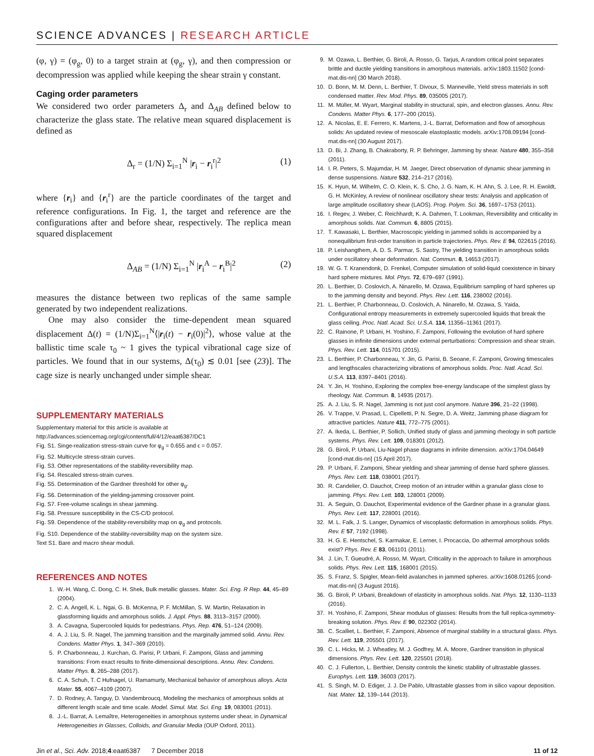SCIENCE ADVANCES | RESEARCH ARTICLE
(φ, γ) = (φ<sub>g</sub>, 0) to a target strain at (φ<sub>g</sub>, γ), and then compression or decompression was applied while keeping the shear strain γ constant.
Caging order parameters
We considered two order parameters Δ<sub>r</sub> and Δ<sub>AB</sub> defined below to characterize the glass state. The relative mean squared displacement is defined as
Δ<sub>r</sub> = (1/N) Σ<sub>i=1</sub><sup>N</sup> |r<sub>i</sub> − r<sub>i</sub><sup>r</sup>|<sup>2</sup> (1)
where {r<sub>i</sub>} and {r<sub>i</sub><sup>r</sup>} are the particle coordinates of the target and reference configurations. In Fig. 1, the target and reference are the configurations after and before shear, respectively. The replica mean squared displacement
Δ<sub>AB</sub> = (1/N) Σ<sub>i=1</sub><sup>N</sup> |r<sub>i</sub><sup>A</sup> − r<sub>i</sub><sup>B</sup>|<sup>2</sup> (2)
measures the distance between two replicas of the same sample generated by two independent realizations.
One may also consider the time-dependent mean squared displacement Δ(t) = (1/N)Σ<sub>i=1</sub><sup>N</sup>⟨|r<sub>i</sub>(t) − r<sub>i</sub>(0)|<sup>2</sup>⟩, whose value at the ballistic time scale τ<sub>0</sub> ~ 1 gives the typical vibrational cage size of particles. We found that in our systems, Δ(τ<sub>0</sub>) ≲ 0.01 [see (23)]. The cage size is nearly unchanged under simple shear.
SUPPLEMENTARY MATERIALS
Supplementary material for this article is available at http://advances.sciencemag.org/cgi/content/full/4/12/eaat6387/DC1
Fig. S1. Singe-realization stress-strain curve for φ<sub>g</sub> = 0.655 and ϵ = 0.057.
Fig. S2. Multicycle stress-strain curves.
Fig. S3. Other representations of the stability-reversibility map.
Fig. S4. Rescaled stress-strain curves.
Fig. S5. Determination of the Gardner threshold for other φ<sub>g</sub>.
Fig. S6. Determination of the yielding-jamming crossover point.
Fig. S7. Free-volume scalings in shear jamming.
Fig. S8. Pressure susceptibility in the CS-C/D protocol.
Fig. S9. Dependence of the stability-reversibility map on φ<sub>g</sub> and protocols.
Fig. S10. Dependence of the stability-reversibility map on the system size.
Text S1. Bare and macro shear moduli.
REFERENCES AND NOTES
1. W.-H. Wang, C. Dong, C. H. Shek, Bulk metallic glasses. Mater. Sci. Eng. R Rep. 44, 45–89 (2004).
2. C. A. Angell, K. L. Ngai, G. B. McKenna, P. F. McMillan, S. W. Martin, Relaxation in glassforming liquids and amorphous solids. J. Appl. Phys. 88, 3113–3157 (2000).
3. A. Cavagna, Supercooled liquids for pedestrians. Phys. Rep. 476, 51–124 (2009).
4. A. J. Liu, S. R. Nagel, The jamming transition and the marginally jammed solid. Annu. Rev. Condens. Matter Phys. 1, 347–369 (2010).
5. P. Charbonneau, J. Kurchan, G. Parisi, P. Urbani, F. Zamponi, Glass and jamming transitions: From exact results to finite-dimensional descriptions. Annu. Rev. Condens. Matter Phys. 8, 265–288 (2017).
6. C. A. Schuh, T. C Hufnagel, U. Ramamurty, Mechanical behavior of amorphous alloys. Acta Mater. 55, 4067–4109 (2007).
7. D. Rodney, A. Tanguy, D. Vandembroucq, Modeling the mechanics of amorphous solids at different length scale and time scale. Model. Simul. Mat. Sci. Eng. 19, 083001 (2011).
8. J.-L. Barrat, A. Lemaître, Heterogeneities in amorphous systems under shear, in Dynamical Heterogeneities in Glasses, Colloids, and Granular Media (OUP Oxford, 2011).
9. M. Ozawa, L. Berthier, G. Biroli, A. Rosso, G. Tarjus, A random critical point separates brittle and ductile yielding transitions in amorphous materials. arXiv:1803.11502 [cond-mat.dis-nn] (30 March 2018).
10. D. Bonn, M. M. Denn, L. Berthier, T. Divoux, S. Manneville, Yield stress materials in soft condensed matter. Rev. Mod. Phys. 89, 035005 (2017).
11. M. Müller, M. Wyart, Marginal stability in structural, spin, and electron glasses. Annu. Rev. Condens. Matter Phys. 6, 177–200 (2015).
12. A. Nicolas, E. E. Ferrero, K. Martens, J.-L. Barrat, Deformation and flow of amorphous solids: An updated review of mesoscale elastoplastic models. arXiv:1708.09194 [cond-mat.dis-nn] (30 August 2017).
13. D. Bi, J. Zhang, B. Chakraborty, R. P. Behringer, Jamming by shear. Nature 480, 355–358 (2011).
14. I. R. Peters, S. Majumdar, H. M. Jaeger, Direct observation of dynamic shear jamming in dense suspensions. Nature 532, 214–217 (2016).
15. K. Hyun, M. Wilhelm, C. O. Klein, K. S. Cho, J. G. Nam, K. H. Ahn, S. J. Lee, R. H. Ewoldt, G. H. McKinley, A review of nonlinear oscillatory shear tests: Analysis and application of large amplitude oscillatory shear (LAOS). Prog. Polym. Sci. 36, 1697–1753 (2011).
16. I. Regev, J. Weber, C. Reichhardt, K. A. Dahmen, T. Lookman, Reversibility and criticality in amorphous solids. Nat. Commun. 6, 8805 (2015).
17. T. Kawasaki, L. Berthier, Macroscopic yielding in jammed solids is accompanied by a nonequilibrium first-order transition in particle trajectories. Phys. Rev. E 94, 022615 (2016).
18. P. Leishangthem, A. D. S. Parmar, S. Sastry, The yielding transition in amorphous solids under oscillatory shear deformation. Nat. Commun. 8, 14653 (2017).
19. W. G. T. Kranendonk, D. Frenkel, Computer simulation of solid-liquid coexistence in binary hard sphere mixtures. Mol. Phys. 72, 679–697 (1991).
20. L. Berthier, D. Coslovich, A. Ninarello, M. Ozawa, Equilibrium sampling of hard spheres up to the jamming density and beyond. Phys. Rev. Lett. 116, 238002 (2016).
21. L. Berthier, P. Charbonneau, D. Coslovich, A. Ninarello, M. Ozawa, S. Yaida, Configurational entropy measurements in extremely supercooled liquids that break the glass ceiling. Proc. Natl. Acad. Sci. U.S.A. 114, 11356–11361 (2017).
22. C. Rainone, P. Urbani, H. Yoshino, F. Zamponi, Following the evolution of hard sphere glasses in infinite dimensions under external perturbations: Compression and shear strain. Phys. Rev. Lett. 114, 015701 (2015).
23. L. Berthier, P. Charbonneau, Y. Jin, G. Parisi, B. Seoane, F. Zamponi, Growing timescales and lengthscales characterizing vibrations of amorphous solids. Proc. Natl. Acad. Sci. U.S.A. 113, 8397–8401 (2016).
24. Y. Jin, H. Yoshino, Exploring the complex free-energy landscape of the simplest glass by rheology. Nat. Commun. 8, 14935 (2017).
25. A. J. Liu, S. R. Nagel, Jamming is not just cool anymore. Nature 396, 21–22 (1998).
26. V. Trappe, V. Prasad, L. Cipelletti, P. N. Segre, D. A. Weitz, Jamming phase diagram for attractive particles. Nature 411, 772–775 (2001).
27. A. Ikeda, L. Berthier, P. Sollich, Unified study of glass and jamming rheology in soft particle systems. Phys. Rev. Lett. 109, 018301 (2012).
28. G. Biroli, P. Urbani, Liu-Nagel phase diagrams in infinite dimension. arXiv:1704.04649 [cond-mat.dis-nn] (15 April 2017).
29. P. Urbani, F. Zamponi, Shear yielding and shear jamming of dense hard sphere glasses. Phys. Rev. Lett. 118, 038001 (2017).
30. R. Candelier, O. Dauchot, Creep motion of an intruder within a granular glass close to jamming. Phys. Rev. Lett. 103, 128001 (2009).
31. A. Seguin, O. Dauchot, Experimental evidence of the Gardner phase in a granular glass. Phys. Rev. Lett. 117, 228001 (2016).
32. M. L. Falk, J. S. Langer, Dynamics of viscoplastic deformation in amorphous solids. Phys. Rev. E 57, 7192 (1998).
33. H. G. E. Hentschel, S. Karmakar, E. Lerner, I. Procaccia, Do athermal amorphous solids exist? Phys. Rev. E 83, 061101 (2011).
34. J. Lin, T. Gueudré, A. Rosso, M. Wyart, Criticality in the approach to failure in amorphous solids. Phys. Rev. Lett. 115, 168001 (2015).
35. S. Franz, S. Spigler, Mean-field avalanches in jammed spheres. arXiv:1608.01265 [cond-mat.dis-nn] (3 August 2016).
36. G. Biroli, P. Urbani, Breakdown of elasticity in amorphous solids. Nat. Phys. 12, 1130–1133 (2016).
37. H. Yoshino, F. Zamponi, Shear modulus of glasses: Results from the full replica-symmetry-breaking solution. Phys. Rev. E 90, 022302 (2014).
38. C. Scalliet, L. Berthier, F. Zamponi, Absence of marginal stability in a structural glass. Phys. Rev. Lett. 119, 205501 (2017).
39. C. L. Hicks, M. J. Wheatley, M. J. Godfrey, M. A. Moore, Gardner transition in physical dimensions. Phys. Rev. Lett. 120, 225501 (2018).
40. C. J. Fullerton, L. Berthier, Density controls the kinetic stability of ultrastable glasses. Europhys. Lett. 119, 36003 (2017).
41. S. Singh, M. D. Ediger, J. J. De Pablo, Ultrastable glasses from in silico vapour deposition. Nat. Mater. 12, 139–144 (2013).
Jin et al., Sci. Adv. 2018;4:eaat6387 7 December 2018 11 of 12